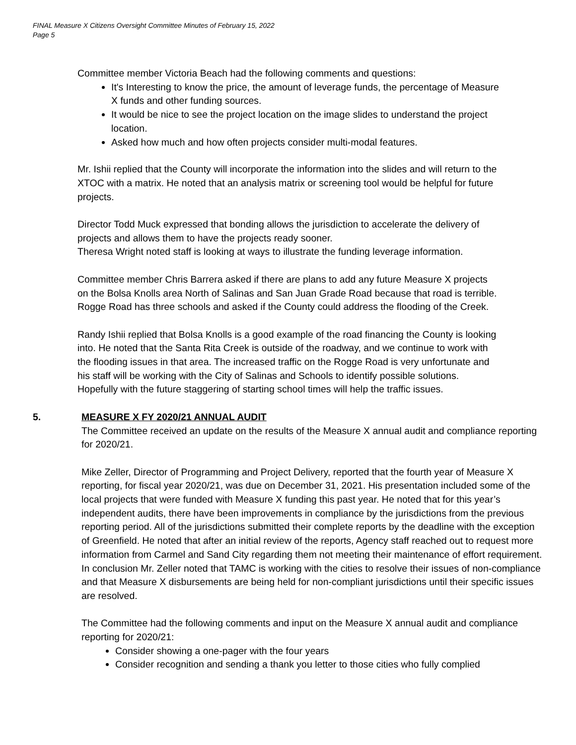FINAL Measure X Citizens Oversight Committee Minutes of February 15, 2022
Page 5
Committee member Victoria Beach had the following comments and questions:
It's Interesting to know the price, the amount of leverage funds, the percentage of Measure X funds and other funding sources.
It would be nice to see the project location on the image slides to understand the project location.
Asked how much and how often projects consider multi-modal features.
Mr. Ishii replied that the County will incorporate the information into the slides and will return to the XTOC with a matrix. He noted that an analysis matrix or screening tool would be helpful for future projects.
Director Todd Muck expressed that bonding allows the jurisdiction to accelerate the delivery of projects and allows them to have the projects ready sooner.
Theresa Wright noted staff is looking at ways to illustrate the funding leverage information.
Committee member Chris Barrera asked if there are plans to add any future Measure X projects on the Bolsa Knolls area North of Salinas and San Juan Grade Road because that road is terrible. Rogge Road has three schools and asked if the County could address the flooding of the Creek.
Randy Ishii replied that Bolsa Knolls is a good example of the road financing the County is looking into. He noted that the Santa Rita Creek is outside of the roadway, and we continue to work with the flooding issues in that area. The increased traffic on the Rogge Road is very unfortunate and his staff will be working with the City of Salinas and Schools to identify possible solutions. Hopefully with the future staggering of starting school times will help the traffic issues.
5. MEASURE X FY 2020/21 ANNUAL AUDIT
The Committee received an update on the results of the Measure X annual audit and compliance reporting for 2020/21.
Mike Zeller, Director of Programming and Project Delivery, reported that the fourth year of Measure X reporting, for fiscal year 2020/21, was due on December 31, 2021. His presentation included some of the local projects that were funded with Measure X funding this past year. He noted that for this year’s independent audits, there have been improvements in compliance by the jurisdictions from the previous reporting period. All of the jurisdictions submitted their complete reports by the deadline with the exception of Greenfield. He noted that after an initial review of the reports, Agency staff reached out to request more information from Carmel and Sand City regarding them not meeting their maintenance of effort requirement. In conclusion Mr. Zeller noted that TAMC is working with the cities to resolve their issues of non-compliance and that Measure X disbursements are being held for non-compliant jurisdictions until their specific issues are resolved.
The Committee had the following comments and input on the Measure X annual audit and compliance reporting for 2020/21:
Consider showing a one-pager with the four years
Consider recognition and sending a thank you letter to those cities who fully complied